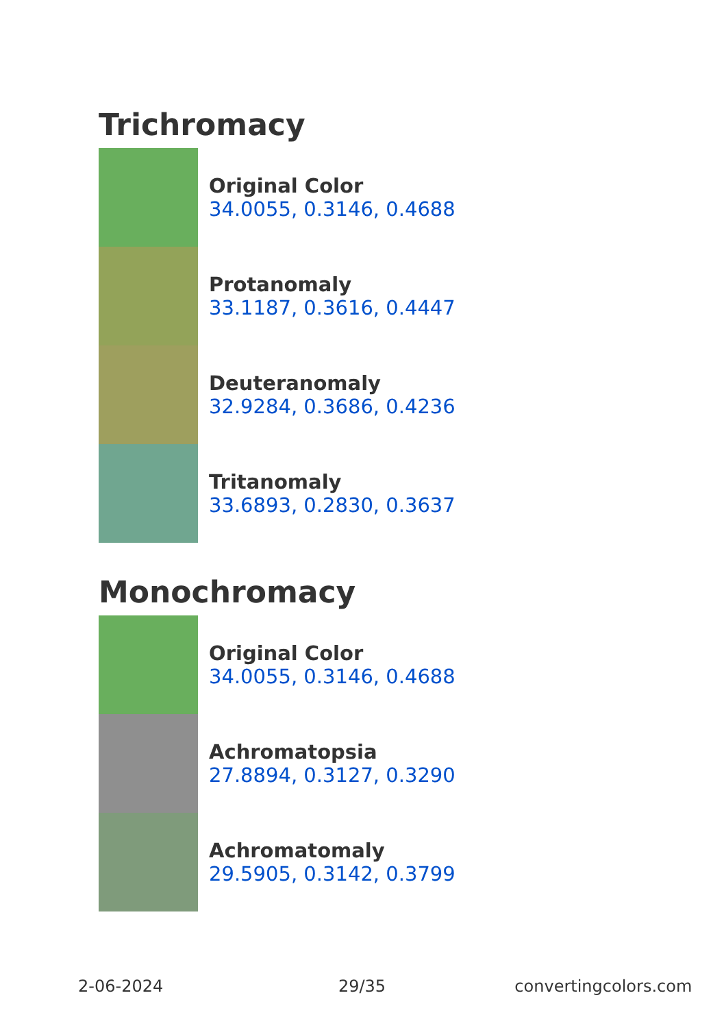Trichromacy
Original Color
34.0055, 0.3146, 0.4688
Protanomaly
33.1187, 0.3616, 0.4447
Deuteranomaly
32.9284, 0.3686, 0.4236
Tritanomaly
33.6893, 0.2830, 0.3637
Monochromacy
Original Color
34.0055, 0.3146, 0.4688
Achromatopsia
27.8894, 0.3127, 0.3290
Achromatomaly
29.5905, 0.3142, 0.3799
2-06-2024 29/35 convertingcolors.com